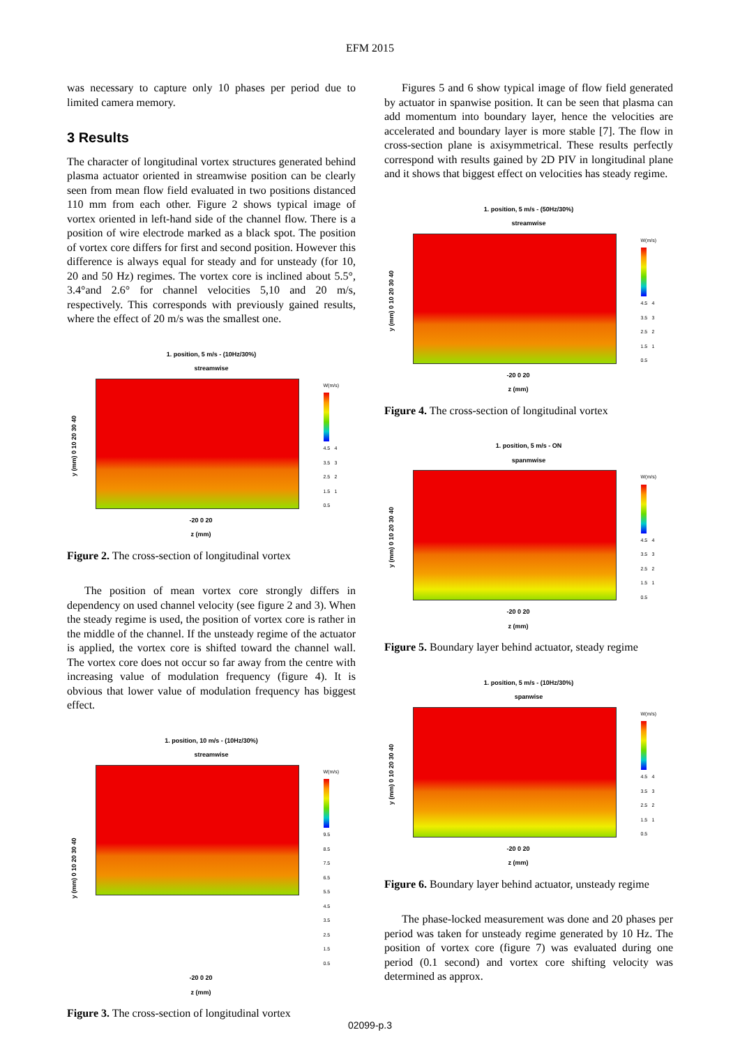EFM 2015
was necessary to capture only 10 phases per period due to limited camera memory.
3 Results
The character of longitudinal vortex structures generated behind plasma actuator oriented in streamwise position can be clearly seen from mean flow field evaluated in two positions distanced 110 mm from each other. Figure 2 shows typical image of vortex oriented in left-hand side of the channel flow. There is a position of wire electrode marked as a black spot. The position of vortex core differs for first and second position. However this difference is always equal for steady and for unsteady (for 10, 20 and 50 Hz) regimes. The vortex core is inclined about 5.5°, 3.4°and 2.6° for channel velocities 5,10 and 20 m/s, respectively. This corresponds with previously gained results, where the effect of 20 m/s was the smallest one.
1. position, 5 m/s - (10Hz/30%)
streamwise
y (mm) 0 10 20 30 40
W(m/s)
4.5 4 3.5 3 2.5 2 1.5 1 0.5
-20 0 20
z (mm)
Figure 2. The cross-section of longitudinal vortex
The position of mean vortex core strongly differs in dependency on used channel velocity (see figure 2 and 3). When the steady regime is used, the position of vortex core is rather in the middle of the channel. If the unsteady regime of the actuator is applied, the vortex core is shifted toward the channel wall. The vortex core does not occur so far away from the centre with increasing value of modulation frequency (figure 4). It is obvious that lower value of modulation frequency has biggest effect.
1. position, 10 m/s - (10Hz/30%)
streamwise
y (mm) 0 10 20 30 40
W(m/s)
9.5 8.5 7.5 6.5 5.5 4.5 3.5 2.5 1.5 0.5
-20 0 20
z (mm)
Figure 3. The cross-section of longitudinal vortex
Figures 5 and 6 show typical image of flow field generated by actuator in spanwise position. It can be seen that plasma can add momentum into boundary layer, hence the velocities are accelerated and boundary layer is more stable [7]. The flow in cross-section plane is axisymmetrical. These results perfectly correspond with results gained by 2D PIV in longitudinal plane and it shows that biggest effect on velocities has steady regime.
1. position, 5 m/s - (50Hz/30%)
streamwise
y (mm) 0 10 20 30 40
W(m/s)
4.5 4 3.5 3 2.5 2 1.5 1 0.5
-20 0 20
z (mm)
Figure 4. The cross-section of longitudinal vortex
1. position, 5 m/s - ON
spanmwise
y (mm) 0 10 20 30 40
W(m/s)
4.5 4 3.5 3 2.5 2 1.5 1 0.5
-20 0 20
z (mm)
Figure 5. Boundary layer behind actuator, steady regime
1. position, 5 m/s - (10Hz/30%)
spanwise
y (mm) 0 10 20 30 40
W(m/s)
4.5 4 3.5 3 2.5 2 1.5 1 0.5
-20 0 20
z (mm)
Figure 6. Boundary layer behind actuator, unsteady regime
The phase-locked measurement was done and 20 phases per period was taken for unsteady regime generated by 10 Hz. The position of vortex core (figure 7) was evaluated during one period (0.1 second) and vortex core shifting velocity was determined as approx.
02099-p.3